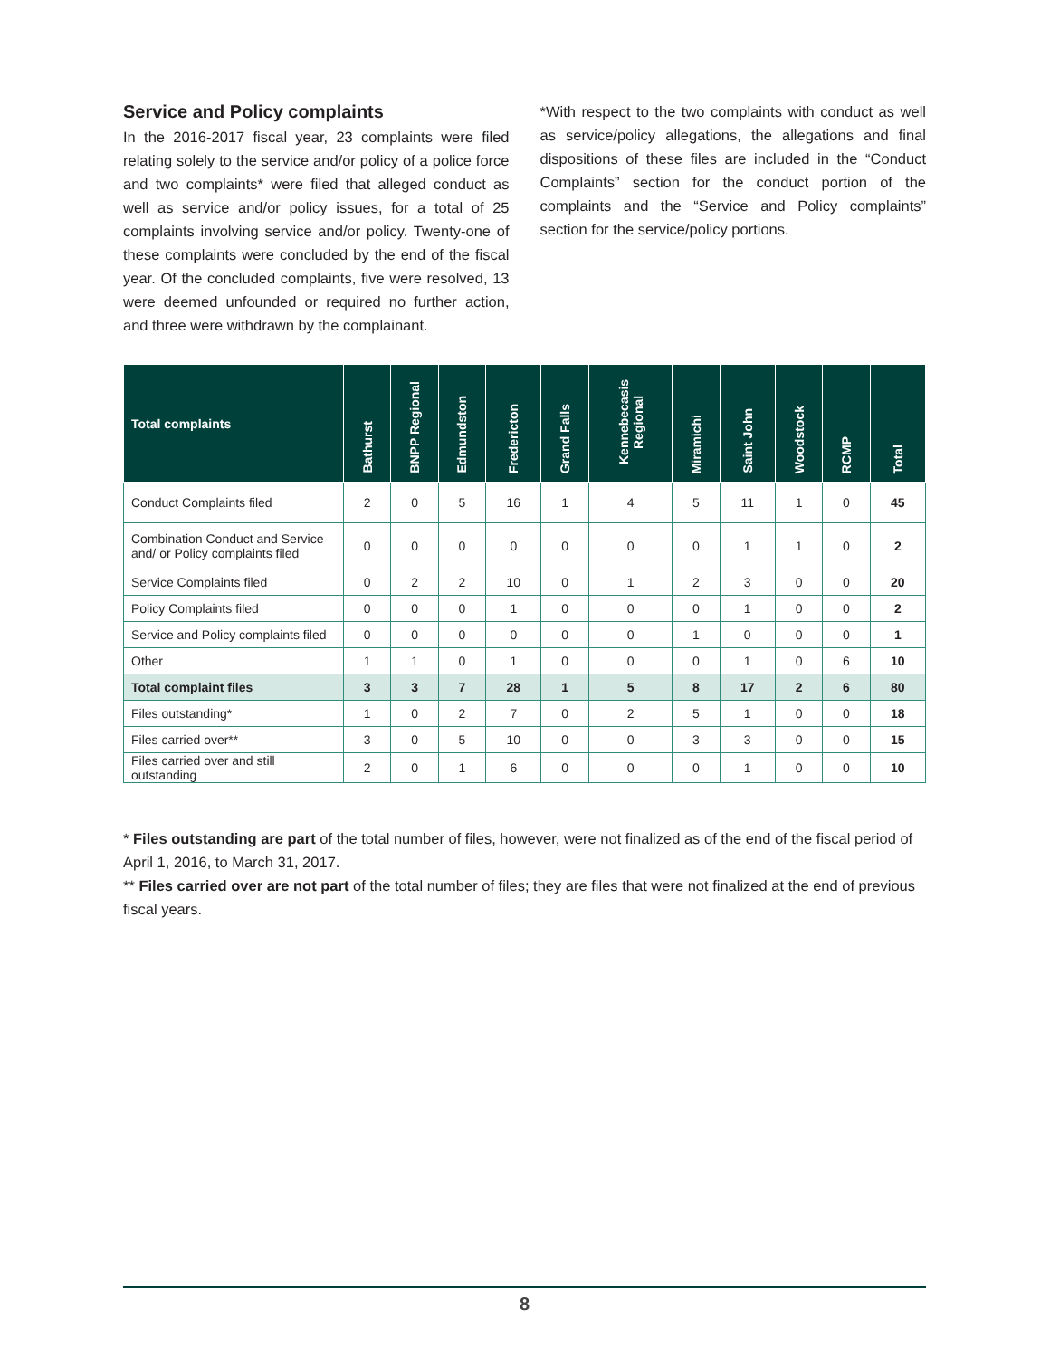Service and Policy complaints
In the 2016-2017 fiscal year, 23 complaints were filed relating solely to the service and/or policy of a police force and two complaints* were filed that alleged conduct as well as service and/or policy issues, for a total of 25 complaints involving service and/or policy. Twenty-one of these complaints were concluded by the end of the fiscal year. Of the concluded complaints, five were resolved, 13 were deemed unfounded or required no further action, and three were withdrawn by the complainant.
*With respect to the two complaints with conduct as well as service/policy allegations, the allegations and final dispositions of these files are included in the “Conduct Complaints” section for the conduct portion of the complaints and the “Service and Policy complaints” section for the service/policy portions.
| Total complaints | Bathurst | BNPP Regional | Edmundston | Fredericton | Grand Falls | Kennebecasis Regional | Miramichi | Saint John | Woodstock | RCMP | Total |
| --- | --- | --- | --- | --- | --- | --- | --- | --- | --- | --- | --- |
| Conduct Complaints filed | 2 | 0 | 5 | 16 | 1 | 4 | 5 | 11 | 1 | 0 | 45 |
| Combination Conduct and Service and/ or Policy complaints filed | 0 | 0 | 0 | 0 | 0 | 0 | 0 | 1 | 1 | 0 | 2 |
| Service Complaints filed | 0 | 2 | 2 | 10 | 0 | 1 | 2 | 3 | 0 | 0 | 20 |
| Policy Complaints filed | 0 | 0 | 0 | 1 | 0 | 0 | 0 | 1 | 0 | 0 | 2 |
| Service and Policy complaints filed | 0 | 0 | 0 | 0 | 0 | 0 | 1 | 0 | 0 | 0 | 1 |
| Other | 1 | 1 | 0 | 1 | 0 | 0 | 0 | 1 | 0 | 6 | 10 |
| Total complaint files | 3 | 3 | 7 | 28 | 1 | 5 | 8 | 17 | 2 | 6 | 80 |
| Files outstanding* | 1 | 0 | 2 | 7 | 0 | 2 | 5 | 1 | 0 | 0 | 18 |
| Files carried over** | 3 | 0 | 5 | 10 | 0 | 0 | 3 | 3 | 0 | 0 | 15 |
| Files carried over and still outstanding | 2 | 0 | 1 | 6 | 0 | 0 | 0 | 1 | 0 | 0 | 10 |
* Files outstanding are part of the total number of files, however, were not finalized as of the end of the fiscal period of April 1, 2016, to March 31, 2017.
** Files carried over are not part of the total number of files; they are files that were not finalized at the end of previous fiscal years.
8